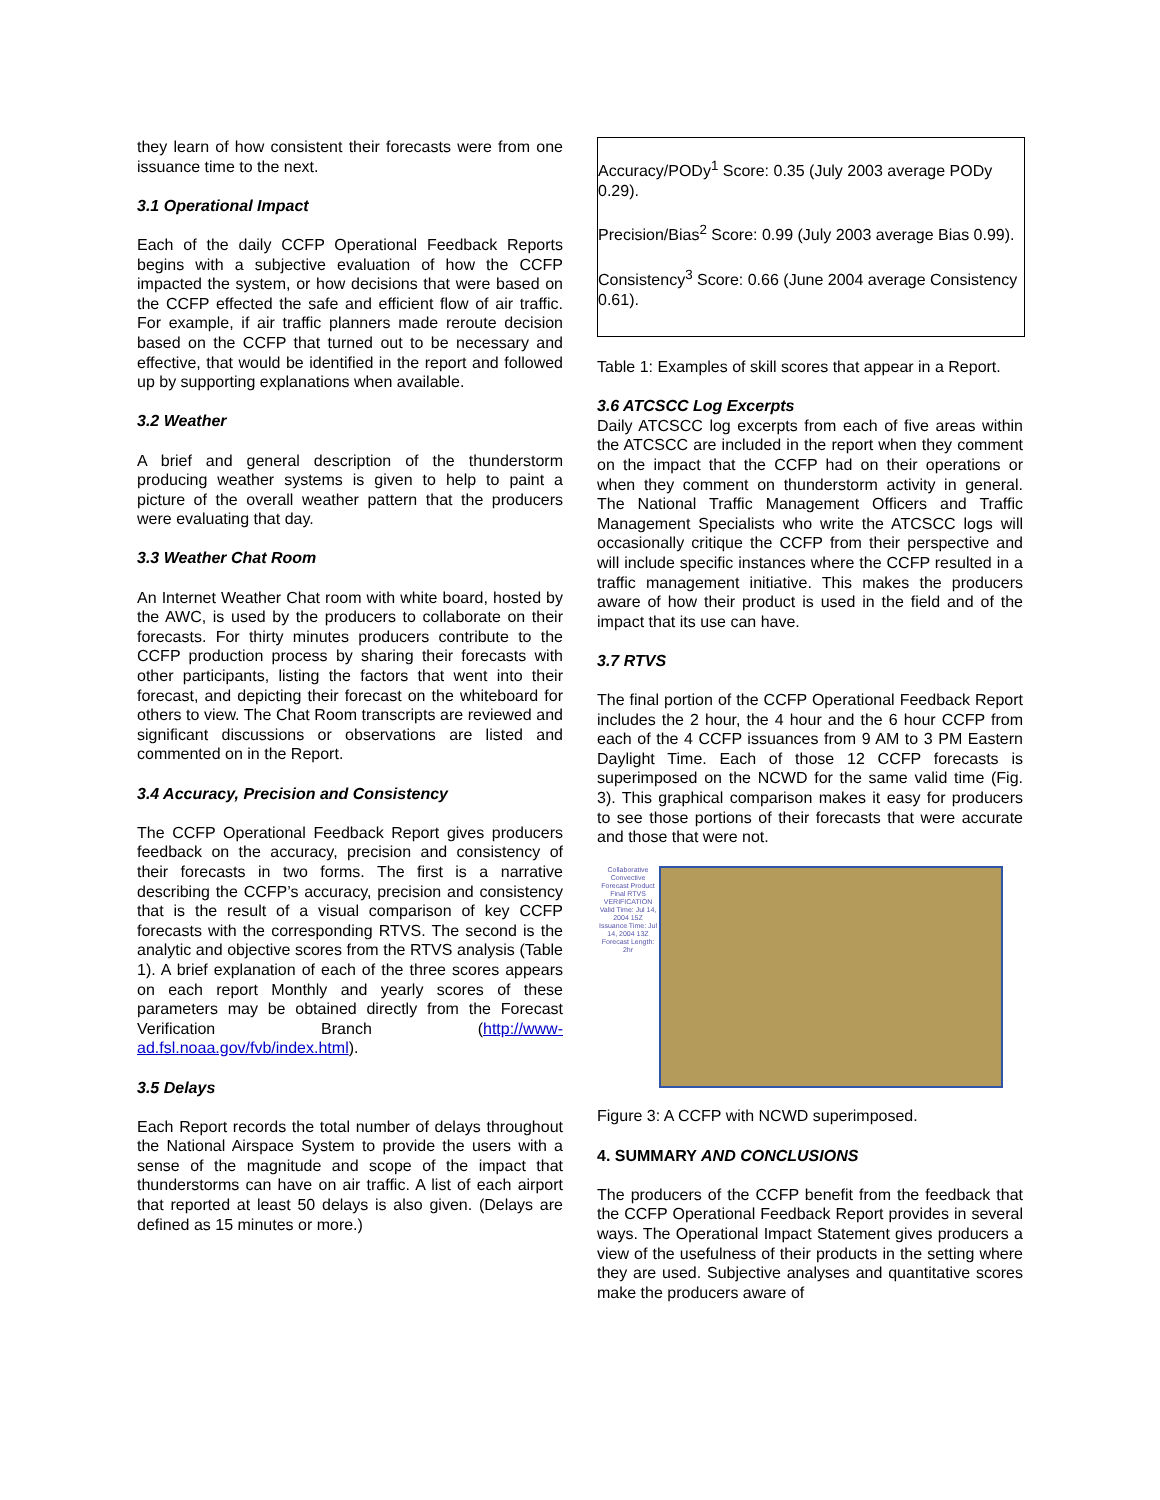they learn of how consistent their forecasts were from one issuance time to the next.
3.1 Operational Impact
Each of the daily CCFP Operational Feedback Reports begins with a subjective evaluation of how the CCFP impacted the system, or how decisions that were based on the CCFP effected the safe and efficient flow of air traffic. For example, if air traffic planners made reroute decision based on the CCFP that turned out to be necessary and effective, that would be identified in the report and followed up by supporting explanations when available.
3.2 Weather
A brief and general description of the thunderstorm producing weather systems is given to help to paint a picture of the overall weather pattern that the producers were evaluating that day.
3.3 Weather Chat Room
An Internet Weather Chat room with white board, hosted by the AWC, is used by the producers to collaborate on their forecasts. For thirty minutes producers contribute to the CCFP production process by sharing their forecasts with other participants, listing the factors that went into their forecast, and depicting their forecast on the whiteboard for others to view. The Chat Room transcripts are reviewed and significant discussions or observations are listed and commented on in the Report.
3.4 Accuracy, Precision and Consistency
The CCFP Operational Feedback Report gives producers feedback on the accuracy, precision and consistency of their forecasts in two forms. The first is a narrative describing the CCFP’s accuracy, precision and consistency that is the result of a visual comparison of key CCFP forecasts with the corresponding RTVS. The second is the analytic and objective scores from the RTVS analysis (Table 1). A brief explanation of each of the three scores appears on each report Monthly and yearly scores of these parameters may be obtained directly from the Forecast Verification Branch (http://www-ad.fsl.noaa.gov/fvb/index.html).
3.5 Delays
Each Report records the total number of delays throughout the National Airspace System to provide the users with a sense of the magnitude and scope of the impact that thunderstorms can have on air traffic. A list of each airport that reported at least 50 delays is also given. (Delays are defined as 15 minutes or more.)
| Accuracy/PODy<sup>1</sup> Score: 0.35 (July 2003 average PODy 0.29). Precision/Bias<sup>2</sup> Score: 0.99 (July 2003 average Bias 0.99). Consistency<sup>3</sup> Score: 0.66 (June 2004 average Consistency 0.61). |
Table 1: Examples of skill scores that appear in a Report.
3.6 ATCSCC Log Excerpts
Daily ATCSCC log excerpts from each of five areas within the ATCSCC are included in the report when they comment on the impact that the CCFP had on their operations or when they comment on thunderstorm activity in general. The National Traffic Management Officers and Traffic Management Specialists who write the ATCSCC logs will occasionally critique the CCFP from their perspective and will include specific instances where the CCFP resulted in a traffic management initiative. This makes the producers aware of how their product is used in the field and of the impact that its use can have.
3.7 RTVS
The final portion of the CCFP Operational Feedback Report includes the 2 hour, the 4 hour and the 6 hour CCFP from each of the 4 CCFP issuances from 9 AM to 3 PM Eastern Daylight Time. Each of those 12 CCFP forecasts is superimposed on the NCWD for the same valid time (Fig. 3). This graphical comparison makes it easy for producers to see those portions of their forecasts that were accurate and those that were not.
Collaborative Convective Forecast Product Final RTVS VERIFICATION
Valid Time: Jul 14, 2004 15Z
Issuance Time: Jul 14, 2004 13Z
Forecast Length: 2hr
Figure 3: A CCFP with NCWD superimposed.
4. SUMMARY AND CONCLUSIONS
The producers of the CCFP benefit from the feedback that the CCFP Operational Feedback Report provides in several ways. The Operational Impact Statement gives producers a view of the usefulness of their products in the setting where they are used. Subjective analyses and quantitative scores make the producers aware of